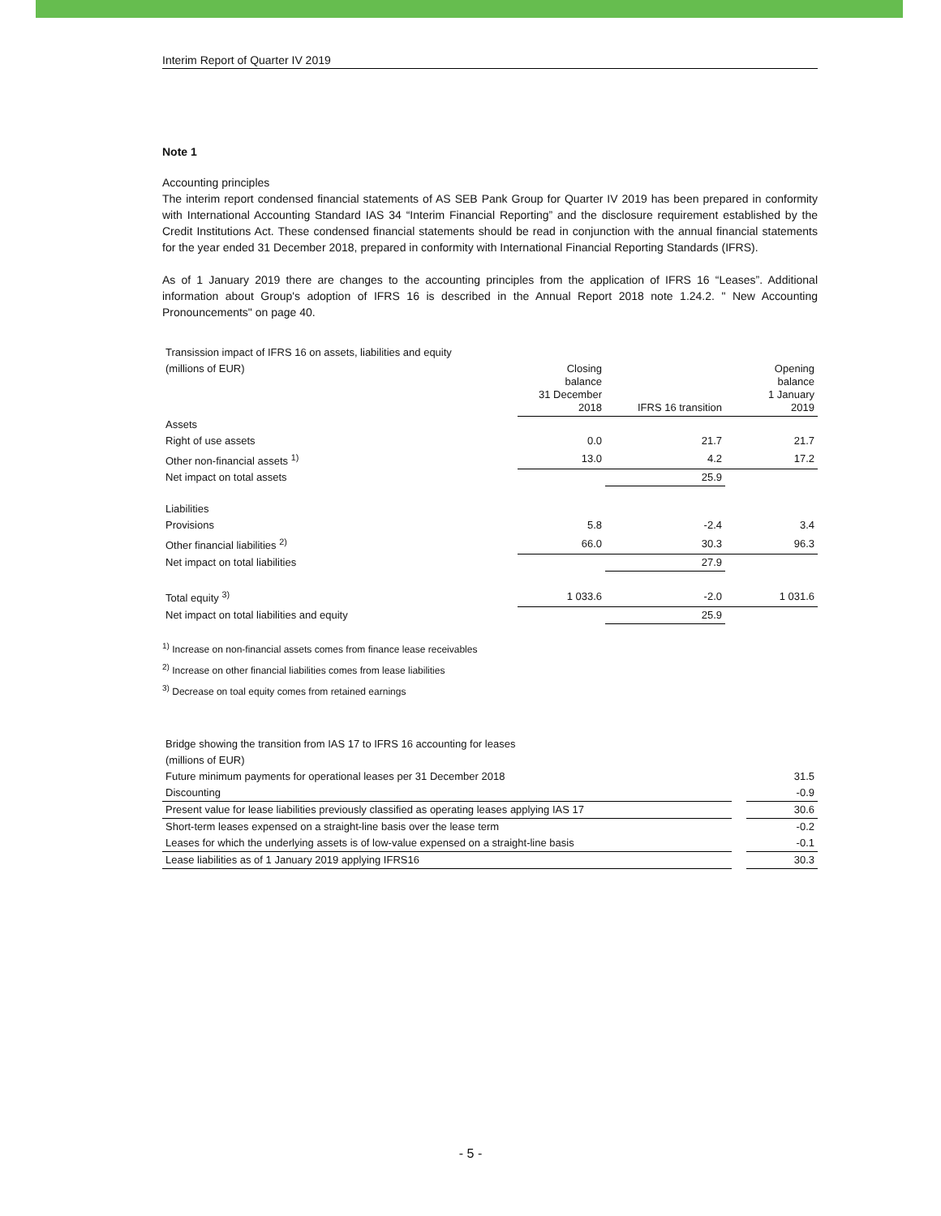Interim Report of Quarter IV 2019
Note 1
Accounting principles
The interim report condensed financial statements of AS SEB Pank Group for Quarter IV 2019 has been prepared in conformity with International Accounting Standard IAS 34 “Interim Financial Reporting” and the disclosure requirement established by the Credit Institutions Act. These condensed financial statements should be read in conjunction with the annual financial statements for the year ended 31 December 2018, prepared in conformity with International Financial Reporting Standards (IFRS).
As of 1 January 2019 there are changes to the accounting principles from the application of IFRS 16 “Leases”. Additional information about Group's adoption of IFRS 16 is described in the Annual Report 2018 note 1.24.2. " New Accounting Pronouncements" on page 40.
| Transission impact of IFRS 16 on assets, liabilities and equity | | | |
| (millions of EUR) | Closing balance 31 December 2018 | IFRS 16 transition | Opening balance 1 January 2019 |
| Assets | | | |
| Right of use assets | 0.0 | 21.7 | 21.7 |
| Other non-financial assets <sup>1)</sup> | 13.0 | 4.2 | 17.2 |
| Net impact on total assets | | 25.9 | |
| Liabilities | | | |
| Provisions | 5.8 | -2.4 | 3.4 |
| Other financial liabilities <sup>2)</sup> | 66.0 | 30.3 | 96.3 |
| Net impact on total liabilities | | 27.9 | |
| Total equity <sup>3)</sup> | 1 033.6 | -2.0 | 1 031.6 |
| Net impact on total liabilities and equity | | 25.9 | |
<sup>1)</sup> Increase on non-financial assets comes from finance lease receivables
<sup>2)</sup> Increase on other financial liabilities comes from lease liabilities
<sup>3)</sup> Decrease on toal equity comes from retained earnings
| Bridge showing the transition from IAS 17 to IFRS 16 accounting for leases | | |
| (millions of EUR) | | |
| Future minimum payments for operational leases per 31 December 2018 | | 31.5 |
| Discounting | | -0.9 |
| Present value for lease liabilities previously classified as operating leases applying IAS 17 | | 30.6 |
| Short-term leases expensed on a straight-line basis over the lease term | | -0.2 |
| Leases for which the underlying assets is of low-value expensed on a straight-line basis | | -0.1 |
| Lease liabilities as of 1 January 2019 applying IFRS16 | | 30.3 |
- 5 -